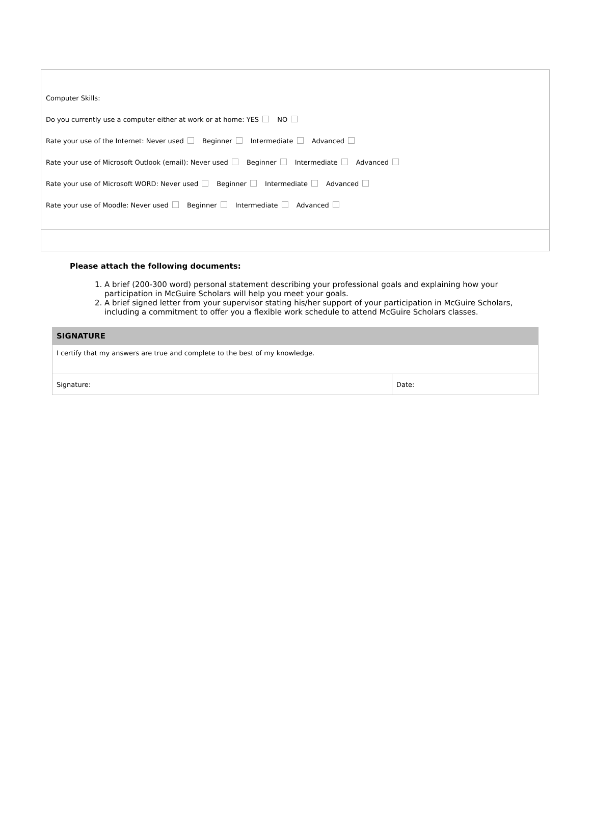Computer Skills:
Do you currently use a computer either at work or at home: YES NO
Rate your use of the Internet: Never used Beginner Intermediate Advanced
Rate your use of Microsoft Outlook (email): Never used Beginner Intermediate Advanced
Rate your use of Microsoft WORD: Never used Beginner Intermediate Advanced
Rate your use of Moodle: Never used Beginner Intermediate Advanced
Please attach the following documents:
1. A brief (200-300 word) personal statement describing your professional goals and explaining how your participation in McGuire Scholars will help you meet your goals.
2. A brief signed letter from your supervisor stating his/her support of your participation in McGuire Scholars, including a commitment to offer you a flexible work schedule to attend McGuire Scholars classes.
| SIGNATURE | |
| --- | --- |
| I certify that my answers are true and complete to the best of my knowledge. | |
| Signature: | Date: |